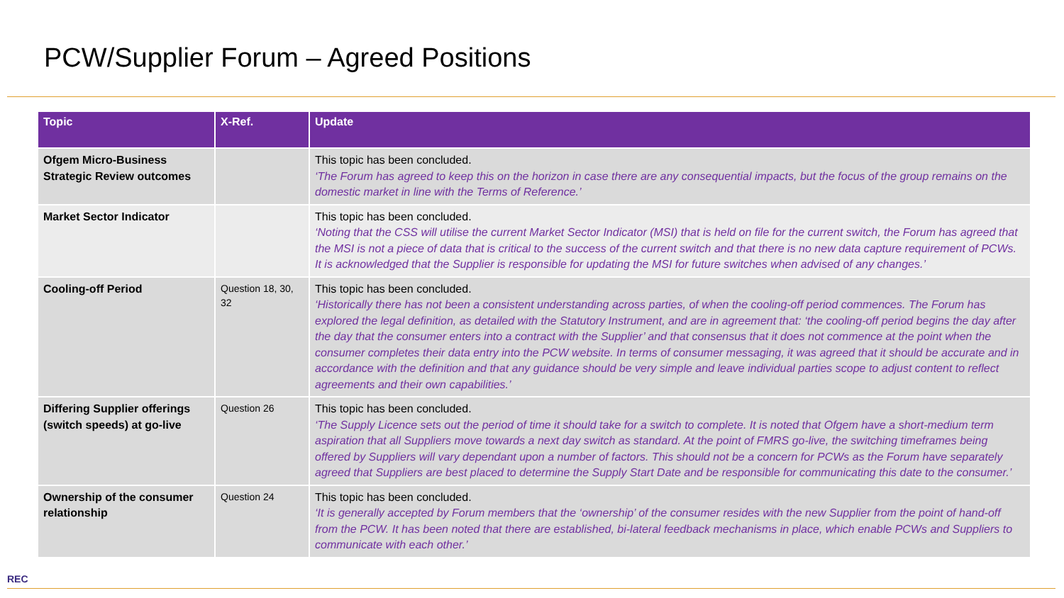PCW/Supplier Forum – Agreed Positions
| Topic | X-Ref. | Update |
| --- | --- | --- |
| Ofgem Micro-Business Strategic Review outcomes | | This topic has been concluded. ‘The Forum has agreed to keep this on the horizon in case there are any consequential impacts, but the focus of the group remains on the domestic market in line with the Terms of Reference.’ |
| Market Sector Indicator | | This topic has been concluded. ‘Noting that the CSS will utilise the current Market Sector Indicator (MSI) that is held on file for the current switch, the Forum has agreed that the MSI is not a piece of data that is critical to the success of the current switch and that there is no new data capture requirement of PCWs. It is acknowledged that the Supplier is responsible for updating the MSI for future switches when advised of any changes.’ |
| Cooling-off Period | Question 18, 30, 32 | This topic has been concluded. ‘Historically there has not been a consistent understanding across parties, of when the cooling-off period commences. The Forum has explored the legal definition, as detailed with the Statutory Instrument, and are in agreement that: ‘the cooling-off period begins the day after the day that the consumer enters into a contract with the Supplier’ and that consensus that it does not commence at the point when the consumer completes their data entry into the PCW website. In terms of consumer messaging, it was agreed that it should be accurate and in accordance with the definition and that any guidance should be very simple and leave individual parties scope to adjust content to reflect agreements and their own capabilities.’ |
| Differing Supplier offerings (switch speeds) at go-live | Question 26 | This topic has been concluded. ‘The Supply Licence sets out the period of time it should take for a switch to complete. It is noted that Ofgem have a short-medium term aspiration that all Suppliers move towards a next day switch as standard. At the point of FMRS go-live, the switching timeframes being offered by Suppliers will vary dependant upon a number of factors. This should not be a concern for PCWs as the Forum have separately agreed that Suppliers are best placed to determine the Supply Start Date and be responsible for communicating this date to the consumer.’ |
| Ownership of the consumer relationship | Question 24 | This topic has been concluded. ‘It is generally accepted by Forum members that the ‘ownership’ of the consumer resides with the new Supplier from the point of hand-off from the PCW. It has been noted that there are established, bi-lateral feedback mechanisms in place, which enable PCWs and Suppliers to communicate with each other.’ |
REC